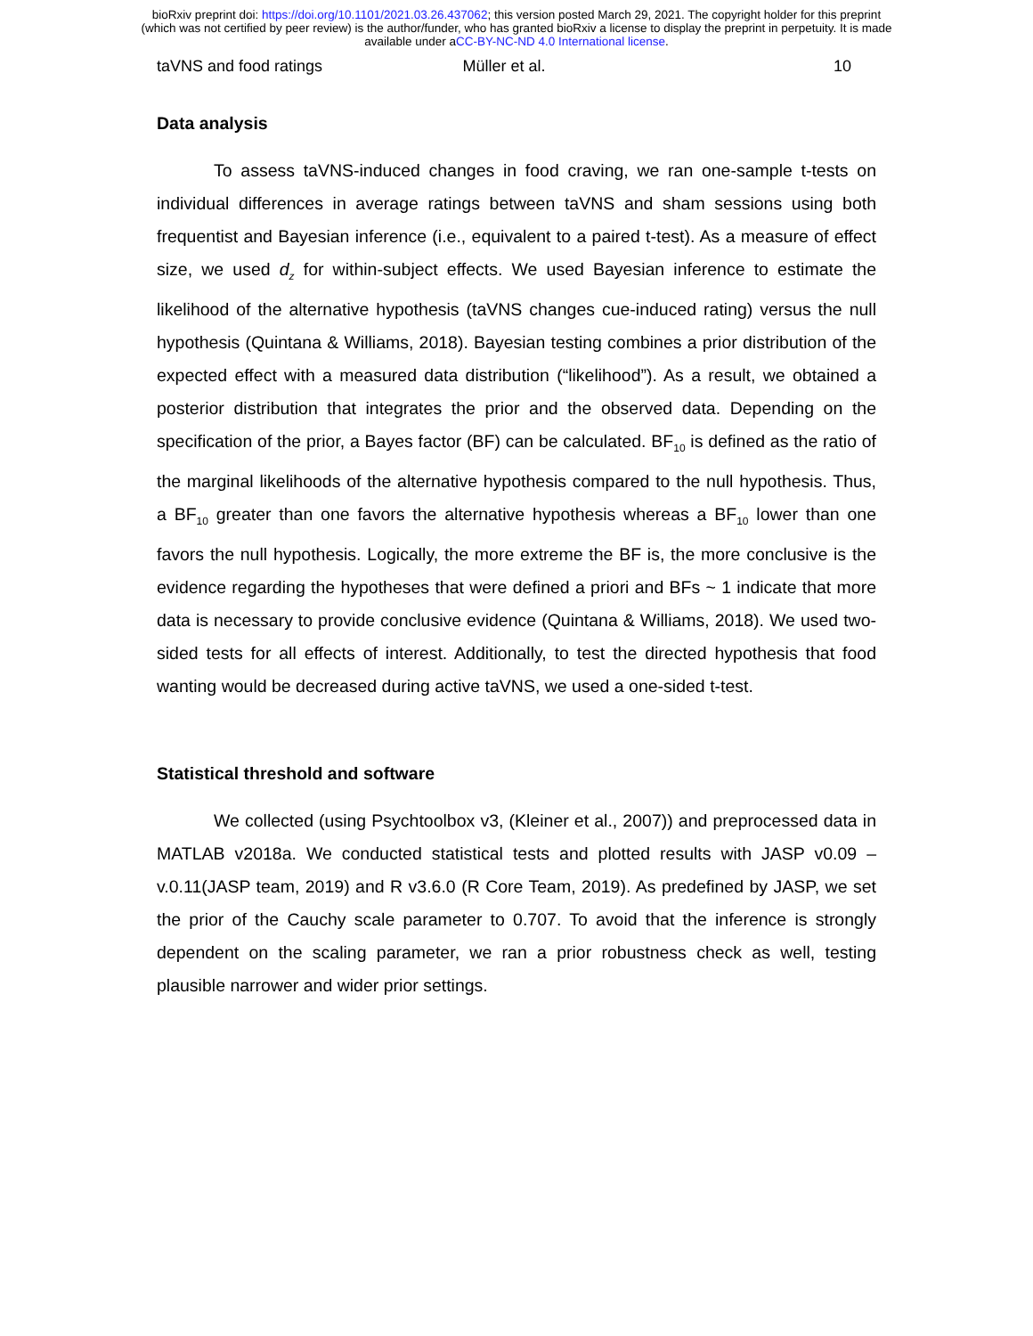bioRxiv preprint doi: https://doi.org/10.1101/2021.03.26.437062; this version posted March 29, 2021. The copyright holder for this preprint
(which was not certified by peer review) is the author/funder, who has granted bioRxiv a license to display the preprint in perpetuity. It is made
available under aCC-BY-NC-ND 4.0 International license.
taVNS and food ratings Müller et al. 10
Data analysis
To assess taVNS-induced changes in food craving, we ran one-sample t-tests on individual differences in average ratings between taVNS and sham sessions using both frequentist and Bayesian inference (i.e., equivalent to a paired t-test). As a measure of effect size, we used d<sub>z</sub> for within-subject effects. We used Bayesian inference to estimate the likelihood of the alternative hypothesis (taVNS changes cue-induced rating) versus the null hypothesis (Quintana & Williams, 2018). Bayesian testing combines a prior distribution of the expected effect with a measured data distribution (“likelihood”). As a result, we obtained a posterior distribution that integrates the prior and the observed data. Depending on the specification of the prior, a Bayes factor (BF) can be calculated. BF<sub>10</sub> is defined as the ratio of the marginal likelihoods of the alternative hypothesis compared to the null hypothesis. Thus, a BF<sub>10</sub> greater than one favors the alternative hypothesis whereas a BF<sub>10</sub> lower than one favors the null hypothesis. Logically, the more extreme the BF is, the more conclusive is the evidence regarding the hypotheses that were defined a priori and BFs ~ 1 indicate that more data is necessary to provide conclusive evidence (Quintana & Williams, 2018). We used two-sided tests for all effects of interest. Additionally, to test the directed hypothesis that food wanting would be decreased during active taVNS, we used a one-sided t-test.
Statistical threshold and software
We collected (using Psychtoolbox v3, (Kleiner et al., 2007)) and preprocessed data in MATLAB v2018a. We conducted statistical tests and plotted results with JASP v0.09 – v.0.11(JASP team, 2019) and R v3.6.0 (R Core Team, 2019). As predefined by JASP, we set the prior of the Cauchy scale parameter to 0.707. To avoid that the inference is strongly dependent on the scaling parameter, we ran a prior robustness check as well, testing plausible narrower and wider prior settings.